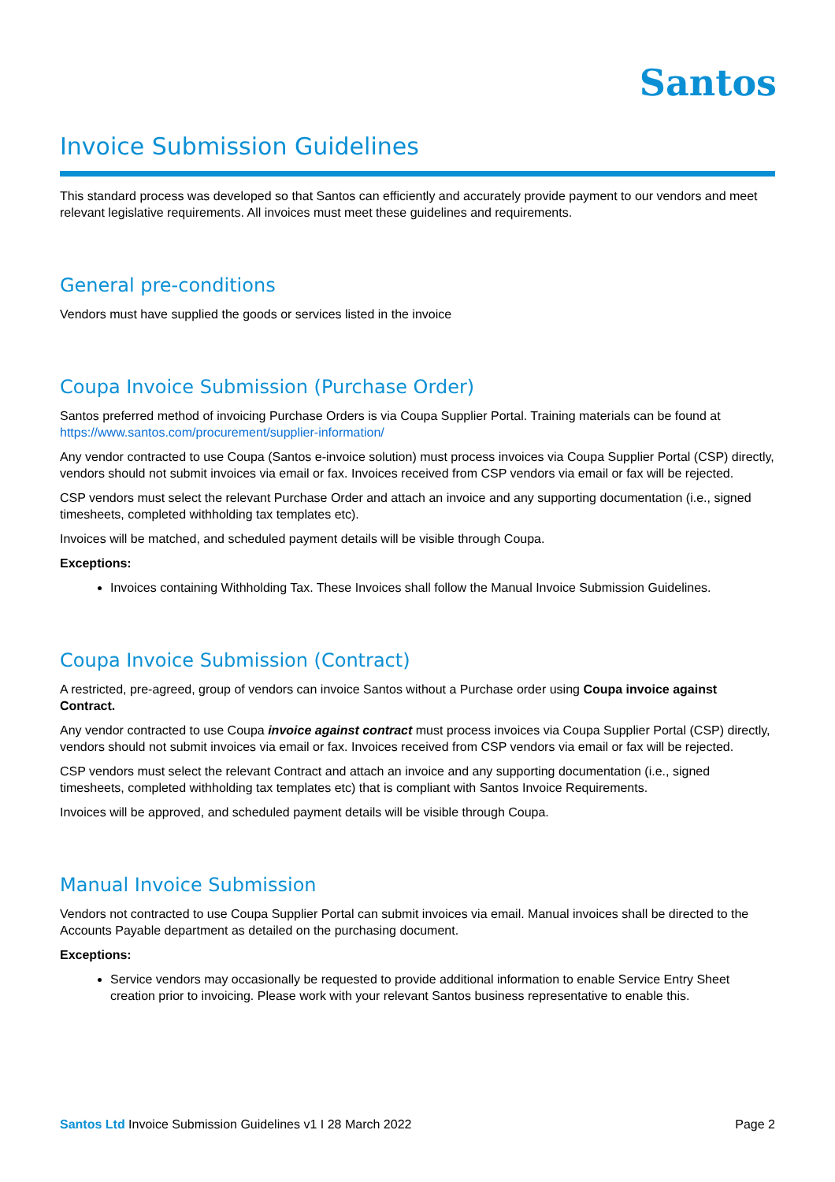Santos
Invoice Submission Guidelines
This standard process was developed so that Santos can efficiently and accurately provide payment to our vendors and meet relevant legislative requirements. All invoices must meet these guidelines and requirements.
General pre-conditions
Vendors must have supplied the goods or services listed in the invoice
Coupa Invoice Submission (Purchase Order)
Santos preferred method of invoicing Purchase Orders is via Coupa Supplier Portal. Training materials can be found at https://www.santos.com/procurement/supplier-information/
Any vendor contracted to use Coupa (Santos e-invoice solution) must process invoices via Coupa Supplier Portal (CSP) directly, vendors should not submit invoices via email or fax. Invoices received from CSP vendors via email or fax will be rejected.
CSP vendors must select the relevant Purchase Order and attach an invoice and any supporting documentation (i.e., signed timesheets, completed withholding tax templates etc).
Invoices will be matched, and scheduled payment details will be visible through Coupa.
Exceptions:
Invoices containing Withholding Tax. These Invoices shall follow the Manual Invoice Submission Guidelines.
Coupa Invoice Submission (Contract)
A restricted, pre-agreed, group of vendors can invoice Santos without a Purchase order using Coupa invoice against Contract.
Any vendor contracted to use Coupa invoice against contract must process invoices via Coupa Supplier Portal (CSP) directly, vendors should not submit invoices via email or fax. Invoices received from CSP vendors via email or fax will be rejected.
CSP vendors must select the relevant Contract and attach an invoice and any supporting documentation (i.e., signed timesheets, completed withholding tax templates etc) that is compliant with Santos Invoice Requirements.
Invoices will be approved, and scheduled payment details will be visible through Coupa.
Manual Invoice Submission
Vendors not contracted to use Coupa Supplier Portal can submit invoices via email. Manual invoices shall be directed to the Accounts Payable department as detailed on the purchasing document.
Exceptions:
Service vendors may occasionally be requested to provide additional information to enable Service Entry Sheet creation prior to invoicing. Please work with your relevant Santos business representative to enable this.
Santos Ltd Invoice Submission Guidelines v1 I 28 March 2022 Page 2